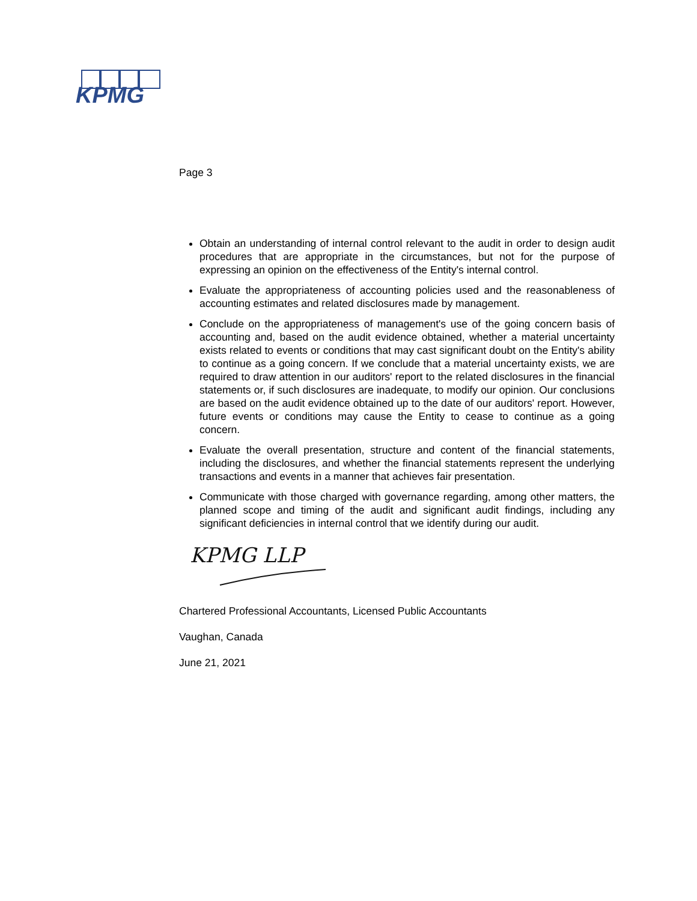KPMG
Page 3
Obtain an understanding of internal control relevant to the audit in order to design audit procedures that are appropriate in the circumstances, but not for the purpose of expressing an opinion on the effectiveness of the Entity's internal control.
Evaluate the appropriateness of accounting policies used and the reasonableness of accounting estimates and related disclosures made by management.
Conclude on the appropriateness of management's use of the going concern basis of accounting and, based on the audit evidence obtained, whether a material uncertainty exists related to events or conditions that may cast significant doubt on the Entity's ability to continue as a going concern. If we conclude that a material uncertainty exists, we are required to draw attention in our auditors' report to the related disclosures in the financial statements or, if such disclosures are inadequate, to modify our opinion. Our conclusions are based on the audit evidence obtained up to the date of our auditors' report. However, future events or conditions may cause the Entity to cease to continue as a going concern.
Evaluate the overall presentation, structure and content of the financial statements, including the disclosures, and whether the financial statements represent the underlying transactions and events in a manner that achieves fair presentation.
Communicate with those charged with governance regarding, among other matters, the planned scope and timing of the audit and significant audit findings, including any significant deficiencies in internal control that we identify during our audit.
KPMG LLP
Chartered Professional Accountants, Licensed Public Accountants
Vaughan, Canada
June 21, 2021